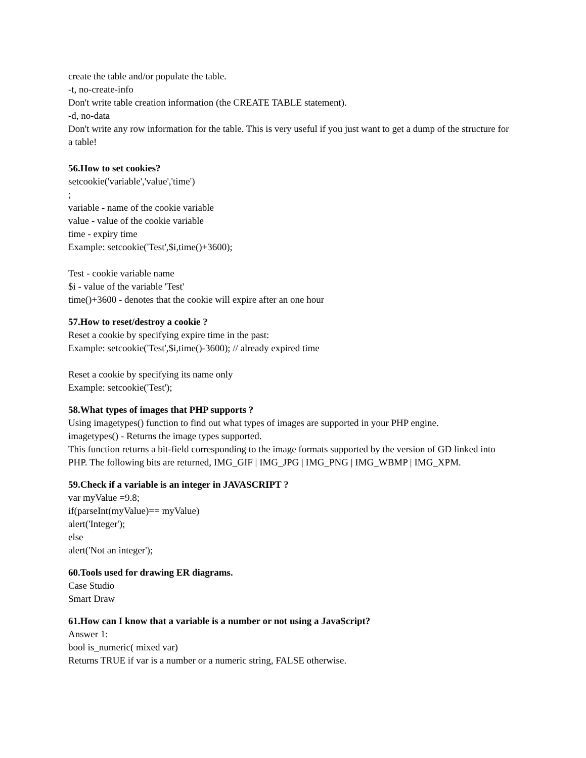create the table and/or populate the table.
-t, no-create-info
Don't write table creation information (the CREATE TABLE statement).
-d, no-data
Don't write any row information for the table. This is very useful if you just want to get a dump of the structure for a table!
56.How to set cookies?
setcookie('variable','value','time')
;
variable - name of the cookie variable
value - value of the cookie variable
time - expiry time
Example: setcookie('Test',$i,time()+3600);
Test - cookie variable name
$i - value of the variable 'Test'
time()+3600 - denotes that the cookie will expire after an one hour
57.How to reset/destroy a cookie ?
Reset a cookie by specifying expire time in the past:
Example: setcookie('Test',$i,time()-3600); // already expired time
Reset a cookie by specifying its name only
Example: setcookie('Test');
58.What types of images that PHP supports ?
Using imagetypes() function to find out what types of images are supported in your PHP engine.
imagetypes() - Returns the image types supported.
This function returns a bit-field corresponding to the image formats supported by the version of GD linked into PHP. The following bits are returned, IMG_GIF | IMG_JPG | IMG_PNG | IMG_WBMP | IMG_XPM.
59.Check if a variable is an integer in JAVASCRIPT ?
var myValue =9.8;
if(parseInt(myValue)== myValue)
alert('Integer');
else
alert('Not an integer');
60.Tools used for drawing ER diagrams.
Case Studio
Smart Draw
61.How can I know that a variable is a number or not using a JavaScript?
Answer 1:
bool is_numeric( mixed var)
Returns TRUE if var is a number or a numeric string, FALSE otherwise.